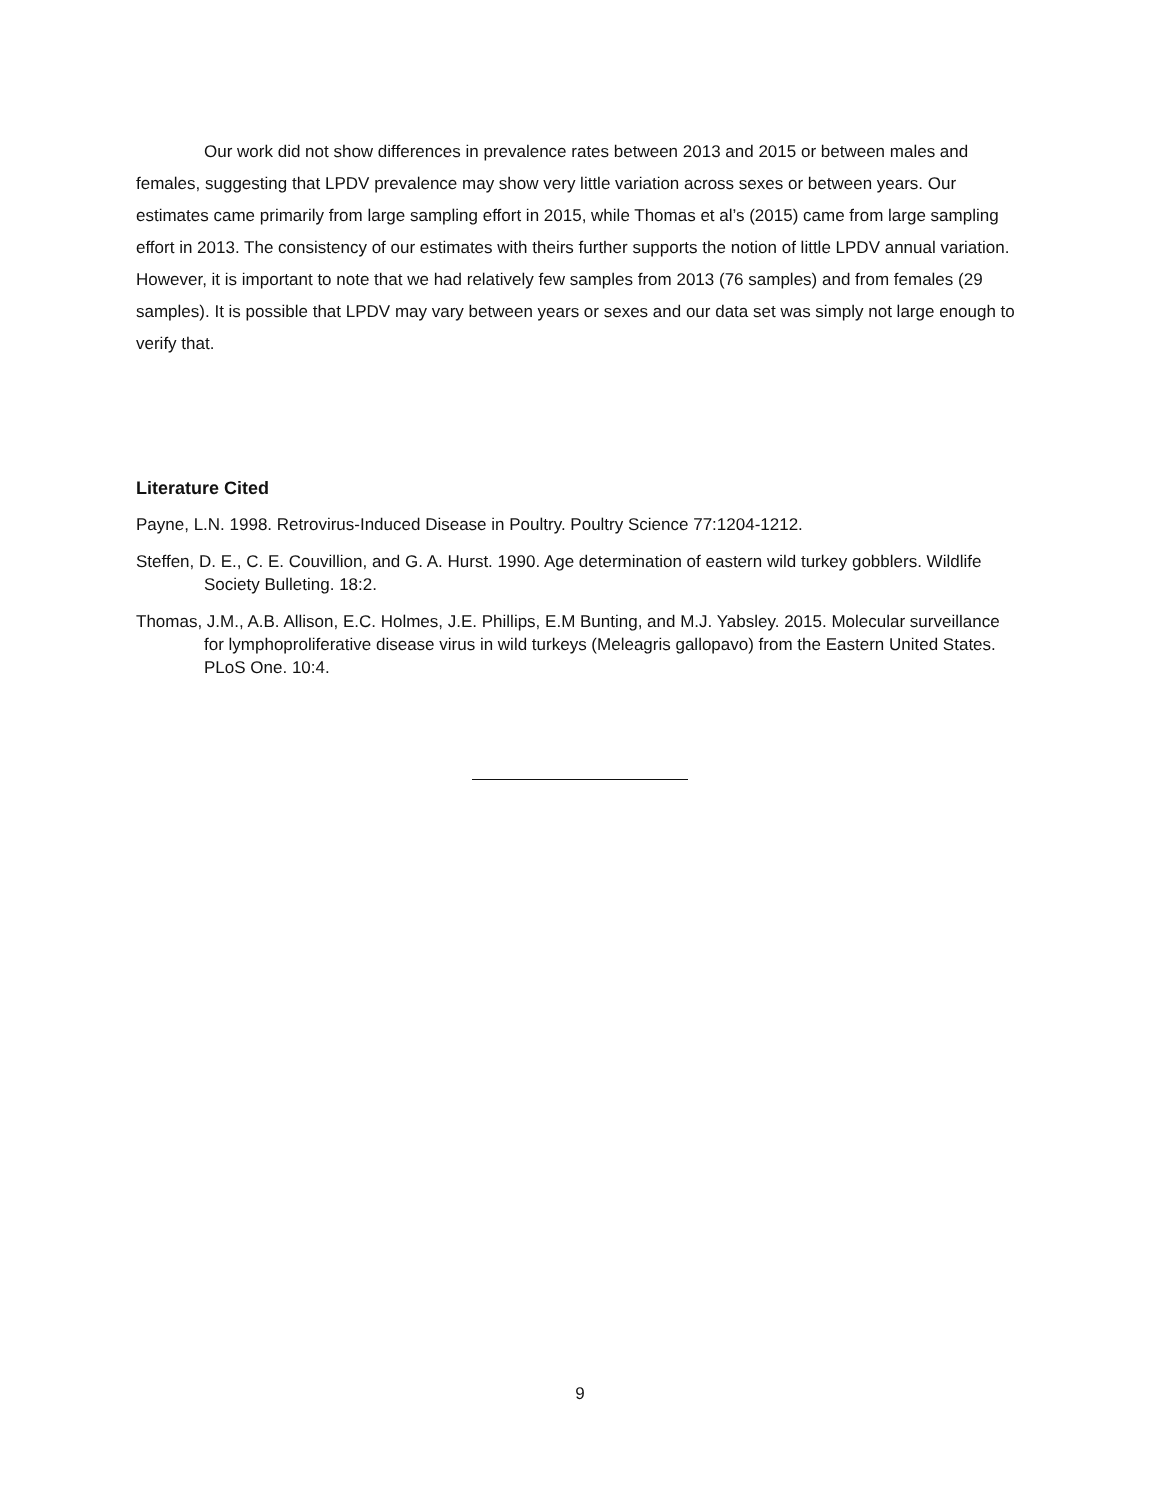Our work did not show differences in prevalence rates between 2013 and 2015 or between males and females, suggesting that LPDV prevalence may show very little variation across sexes or between years. Our estimates came primarily from large sampling effort in 2015, while Thomas et al’s (2015) came from large sampling effort in 2013. The consistency of our estimates with theirs further supports the notion of little LPDV annual variation. However, it is important to note that we had relatively few samples from 2013 (76 samples) and from females (29 samples). It is possible that LPDV may vary between years or sexes and our data set was simply not large enough to verify that.
Literature Cited
Payne, L.N. 1998. Retrovirus-Induced Disease in Poultry. Poultry Science 77:1204-1212.
Steffen, D. E., C. E. Couvillion, and G. A. Hurst. 1990. Age determination of eastern wild turkey gobblers. Wildlife Society Bulleting. 18:2.
Thomas, J.M., A.B. Allison, E.C. Holmes, J.E. Phillips, E.M Bunting, and M.J. Yabsley. 2015. Molecular surveillance for lymphoproliferative disease virus in wild turkeys (Meleagris gallopavo) from the Eastern United States. PLoS One. 10:4.
9